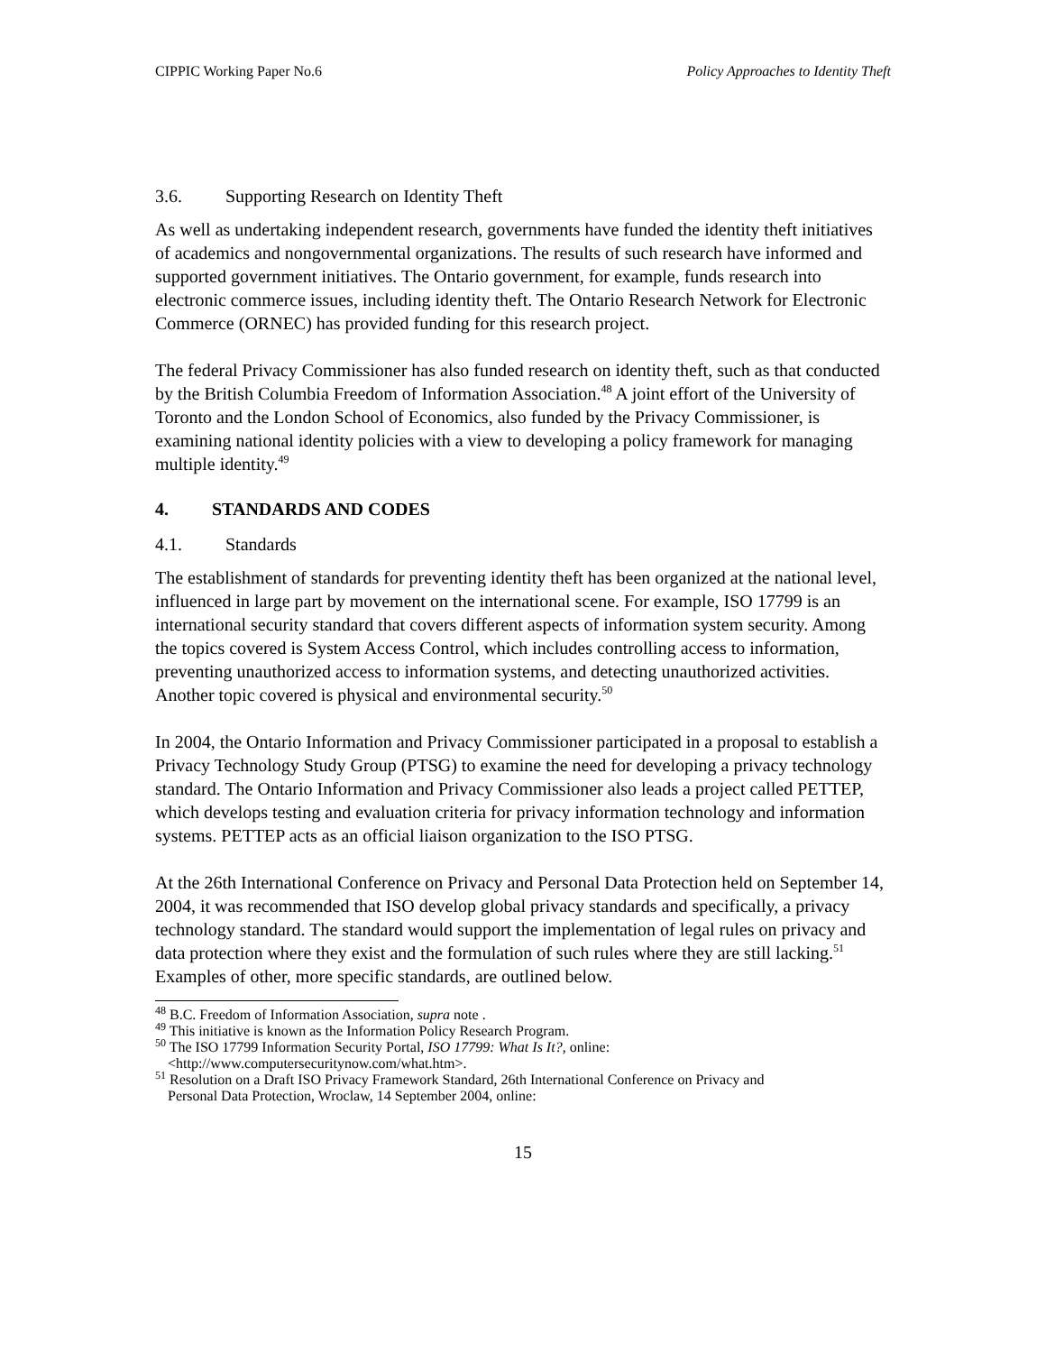CIPPIC Working Paper No.6 Policy Approaches to Identity Theft
3.6. Supporting Research on Identity Theft
As well as undertaking independent research, governments have funded the identity theft initiatives of academics and nongovernmental organizations. The results of such research have informed and supported government initiatives. The Ontario government, for example, funds research into electronic commerce issues, including identity theft. The Ontario Research Network for Electronic Commerce (ORNEC) has provided funding for this research project.
The federal Privacy Commissioner has also funded research on identity theft, such as that conducted by the British Columbia Freedom of Information Association.<sup>48</sup> A joint effort of the University of Toronto and the London School of Economics, also funded by the Privacy Commissioner, is examining national identity policies with a view to developing a policy framework for managing multiple identity.<sup>49</sup>
4. STANDARDS AND CODES
4.1. Standards
The establishment of standards for preventing identity theft has been organized at the national level, influenced in large part by movement on the international scene. For example, ISO 17799 is an international security standard that covers different aspects of information system security. Among the topics covered is System Access Control, which includes controlling access to information, preventing unauthorized access to information systems, and detecting unauthorized activities. Another topic covered is physical and environmental security.<sup>50</sup>
In 2004, the Ontario Information and Privacy Commissioner participated in a proposal to establish a Privacy Technology Study Group (PTSG) to examine the need for developing a privacy technology standard. The Ontario Information and Privacy Commissioner also leads a project called PETTEP, which develops testing and evaluation criteria for privacy information technology and information systems. PETTEP acts as an official liaison organization to the ISO PTSG.
At the 26th International Conference on Privacy and Personal Data Protection held on September 14, 2004, it was recommended that ISO develop global privacy standards and specifically, a privacy technology standard. The standard would support the implementation of legal rules on privacy and data protection where they exist and the formulation of such rules where they are still lacking.<sup>51</sup> Examples of other, more specific standards, are outlined below.
<sup>48</sup> B.C. Freedom of Information Association, supra note .
<sup>49</sup> This initiative is known as the Information Policy Research Program.
<sup>50</sup> The ISO 17799 Information Security Portal, ISO 17799: What Is It?, online:
<http://www.computersecuritynow.com/what.htm>.
<sup>51</sup> Resolution on a Draft ISO Privacy Framework Standard, 26th International Conference on Privacy and
Personal Data Protection, Wroclaw, 14 September 2004, online:
15